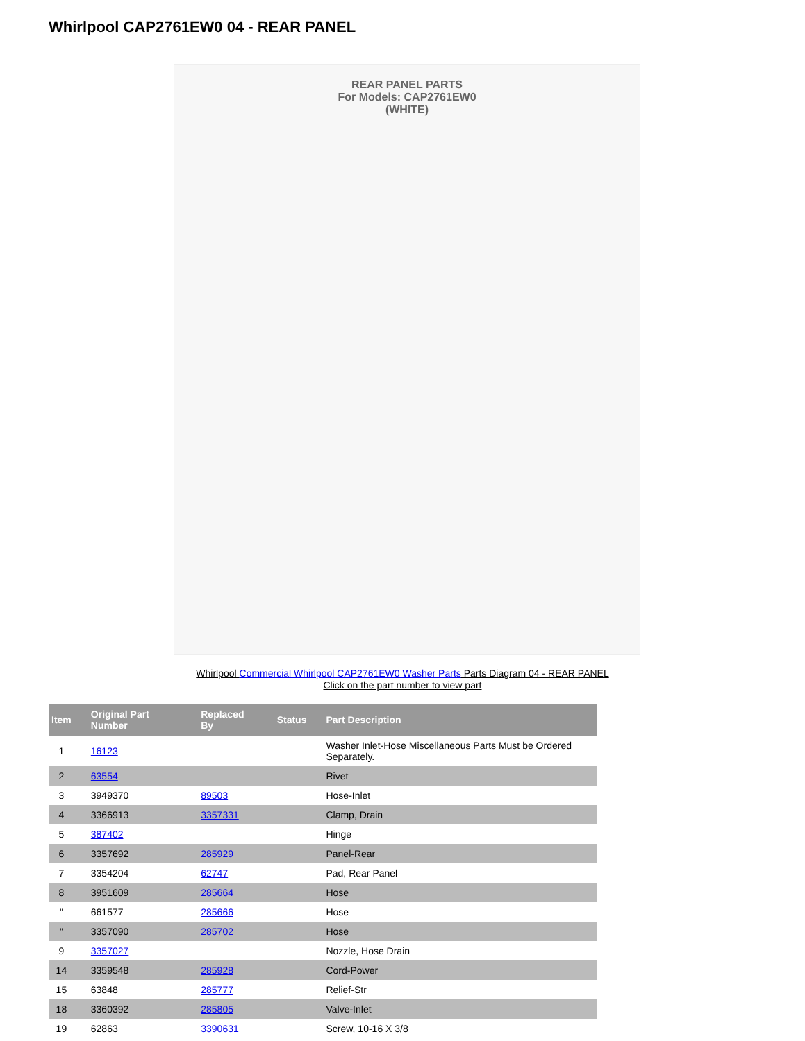Whirlpool CAP2761EW0 04 - REAR PANEL
REAR PANEL PARTS
For Models: CAP2761EW0
(WHITE)
Whirlpool Commercial Whirlpool CAP2761EW0 Washer Parts Parts Diagram 04 - REAR PANEL
Click on the part number to view part
| Item | Original Part Number | Replaced By | Status | Part Description |
| --- | --- | --- | --- | --- |
| 1 | 16123 | | | Washer Inlet-Hose Miscellaneous Parts Must be Ordered Separately. |
| 2 | 63554 | | | Rivet |
| 3 | 3949370 | 89503 | | Hose-Inlet |
| 4 | 3366913 | 3357331 | | Clamp, Drain |
| 5 | 387402 | | | Hinge |
| 6 | 3357692 | 285929 | | Panel-Rear |
| 7 | 3354204 | 62747 | | Pad, Rear Panel |
| 8 | 3951609 | 285664 | | Hose |
| " | 661577 | 285666 | | Hose |
| " | 3357090 | 285702 | | Hose |
| 9 | 3357027 | | | Nozzle, Hose Drain |
| 14 | 3359548 | 285928 | | Cord-Power |
| 15 | 63848 | 285777 | | Relief-Str |
| 18 | 3360392 | 285805 | | Valve-Inlet |
| 19 | 62863 | 3390631 | | Screw, 10-16 X 3/8 |